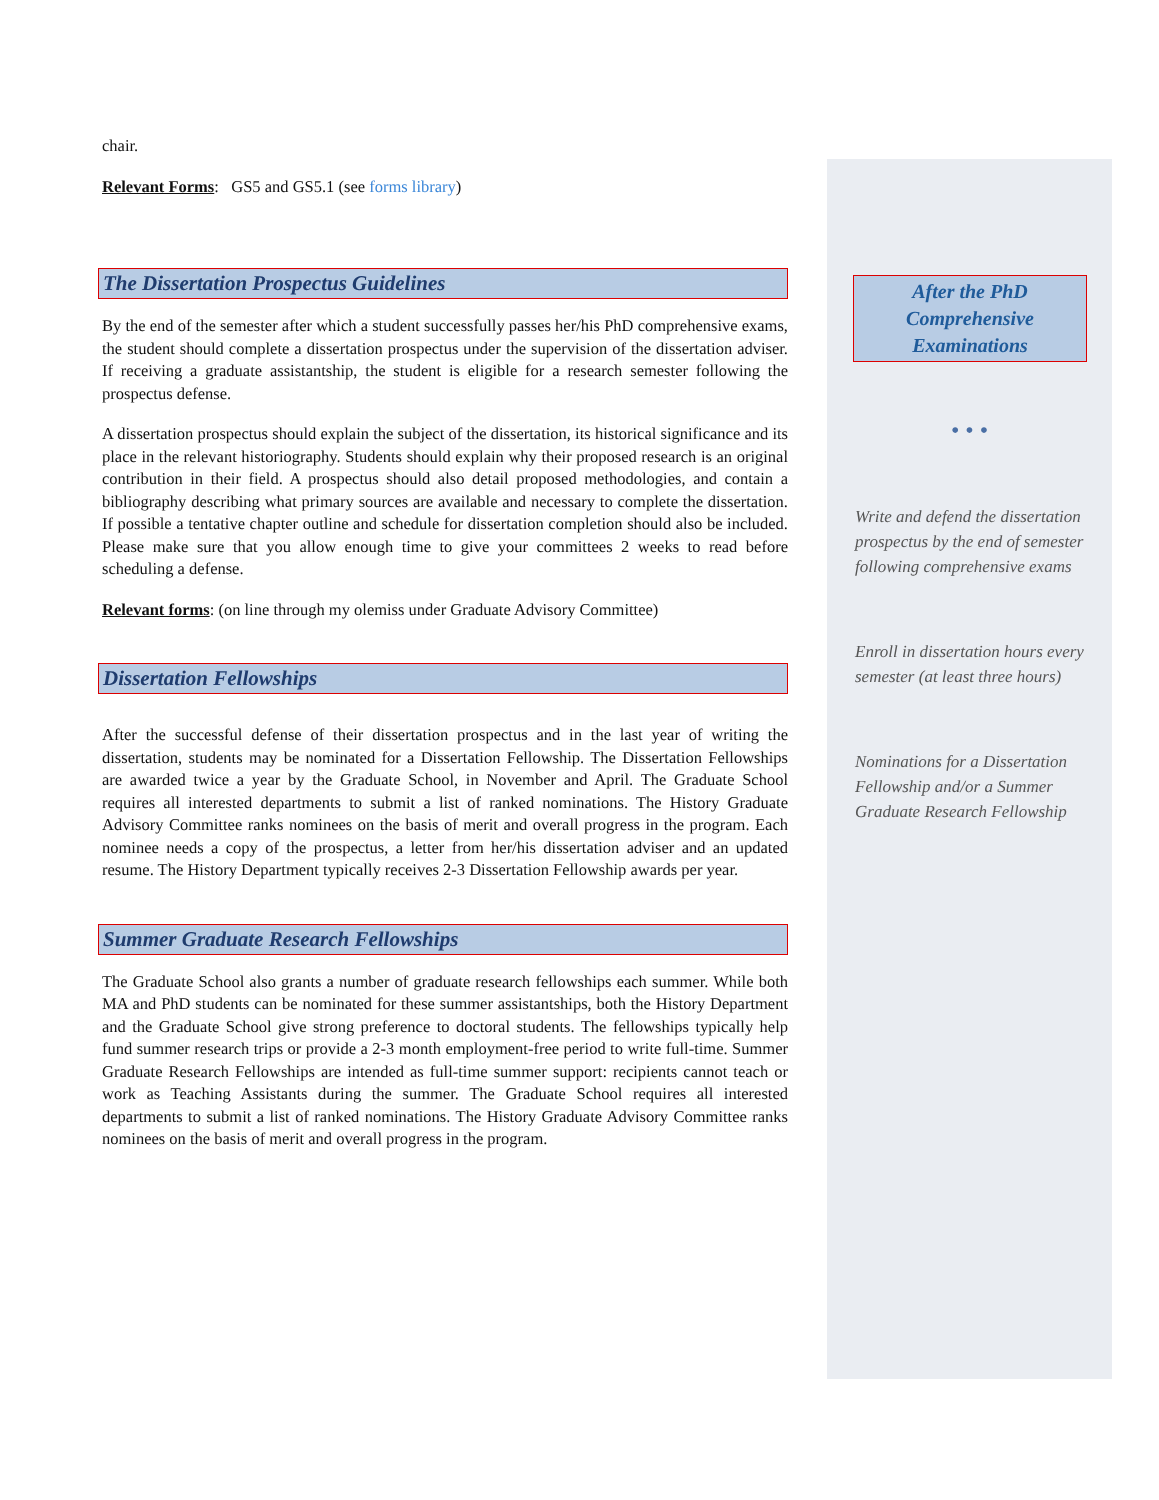chair.
Relevant Forms: GS5 and GS5.1 (see forms library)
The Dissertation Prospectus Guidelines
By the end of the semester after which a student successfully passes her/his PhD comprehensive exams, the student should complete a dissertation prospectus under the supervision of the dissertation adviser. If receiving a graduate assistantship, the student is eligible for a research semester following the prospectus defense.
A dissertation prospectus should explain the subject of the dissertation, its historical significance and its place in the relevant historiography. Students should explain why their proposed research is an original contribution in their field. A prospectus should also detail proposed methodologies, and contain a bibliography describing what primary sources are available and necessary to complete the dissertation. If possible a tentative chapter outline and schedule for dissertation completion should also be included. Please make sure that you allow enough time to give your committees 2 weeks to read before scheduling a defense.
Relevant forms: (on line through my olemiss under Graduate Advisory Committee)
Dissertation Fellowships
After the successful defense of their dissertation prospectus and in the last year of writing the dissertation, students may be nominated for a Dissertation Fellowship. The Dissertation Fellowships are awarded twice a year by the Graduate School, in November and April. The Graduate School requires all interested departments to submit a list of ranked nominations. The History Graduate Advisory Committee ranks nominees on the basis of merit and overall progress in the program. Each nominee needs a copy of the prospectus, a letter from her/his dissertation adviser and an updated resume. The History Department typically receives 2-3 Dissertation Fellowship awards per year.
Summer Graduate Research Fellowships
The Graduate School also grants a number of graduate research fellowships each summer. While both MA and PhD students can be nominated for these summer assistantships, both the History Department and the Graduate School give strong preference to doctoral students. The fellowships typically help fund summer research trips or provide a 2-3 month employment-free period to write full-time. Summer Graduate Research Fellowships are intended as full-time summer support: recipients cannot teach or work as Teaching Assistants during the summer. The Graduate School requires all interested departments to submit a list of ranked nominations. The History Graduate Advisory Committee ranks nominees on the basis of merit and overall progress in the program.
After the PhD Comprehensive Examinations
• • •
Write and defend the dissertation prospectus by the end of semester following comprehensive exams
Enroll in dissertation hours every semester (at least three hours)
Nominations for a Dissertation Fellowship and/or a Summer Graduate Research Fellowship